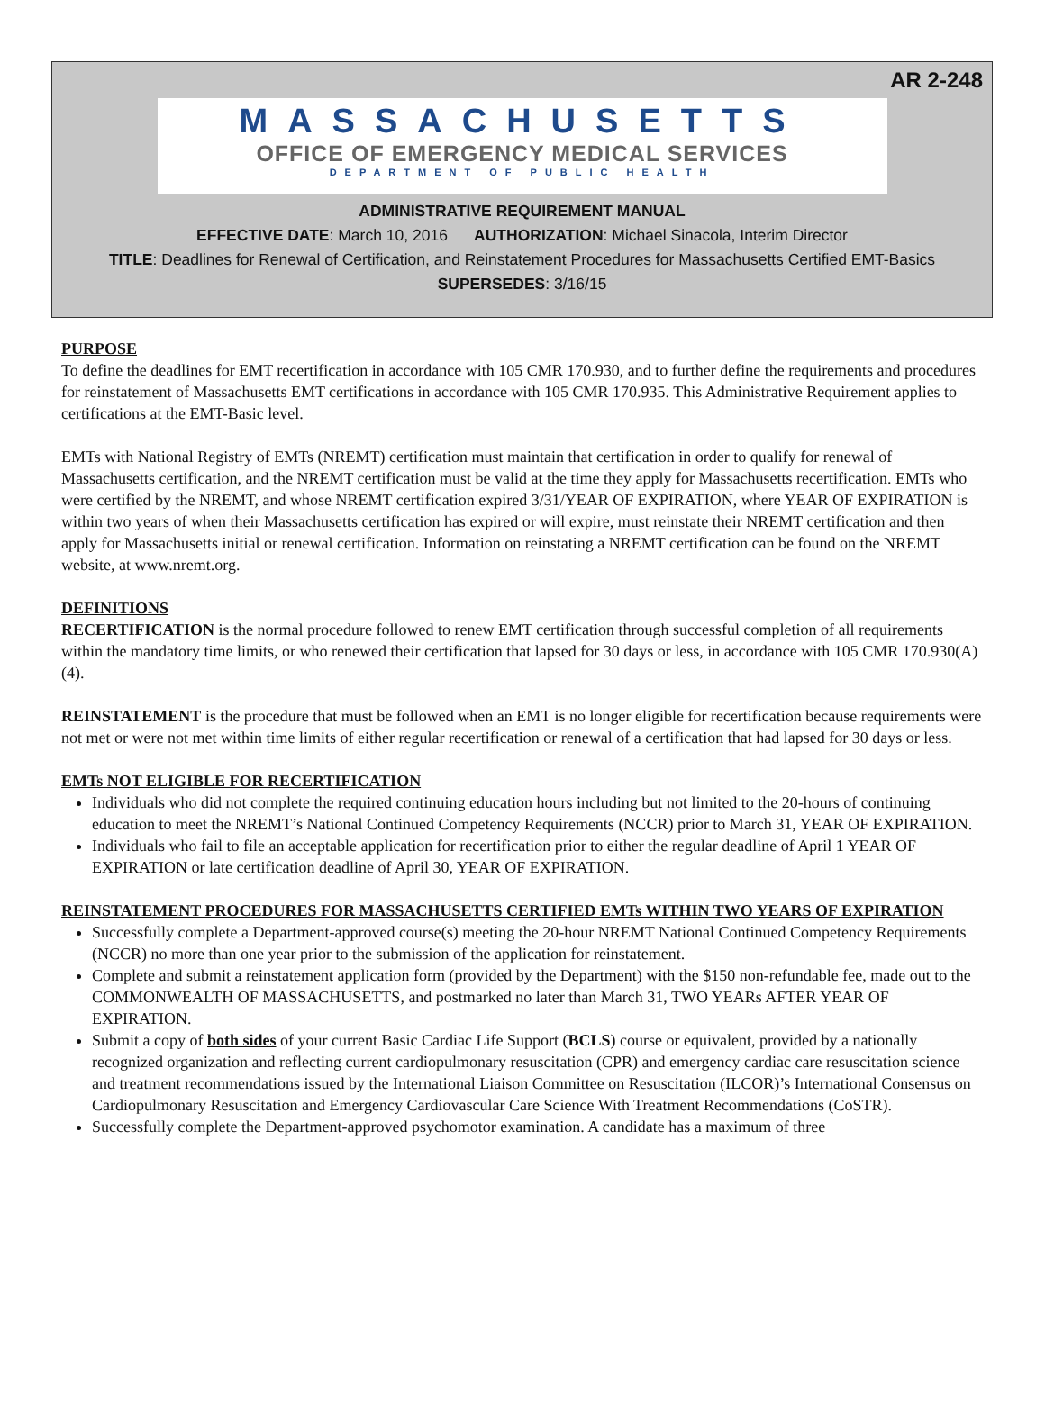AR 2-248
MASSACHUSETTS
OFFICE OF EMERGENCY MEDICAL SERVICES
DEPARTMENT OF PUBLIC HEALTH
ADMINISTRATIVE REQUIREMENT MANUAL
EFFECTIVE DATE: March 10, 2016 AUTHORIZATION: Michael Sinacola, Interim Director
TITLE: Deadlines for Renewal of Certification, and Reinstatement Procedures for Massachusetts Certified EMT-Basics
SUPERSEDES: 3/16/15
PURPOSE
To define the deadlines for EMT recertification in accordance with 105 CMR 170.930, and to further define the requirements and procedures for reinstatement of Massachusetts EMT certifications in accordance with 105 CMR 170.935. This Administrative Requirement applies to certifications at the EMT-Basic level.
EMTs with National Registry of EMTs (NREMT) certification must maintain that certification in order to qualify for renewal of Massachusetts certification, and the NREMT certification must be valid at the time they apply for Massachusetts recertification. EMTs who were certified by the NREMT, and whose NREMT certification expired 3/31/YEAR OF EXPIRATION, where YEAR OF EXPIRATION is within two years of when their Massachusetts certification has expired or will expire, must reinstate their NREMT certification and then apply for Massachusetts initial or renewal certification. Information on reinstating a NREMT certification can be found on the NREMT website, at www.nremt.org.
DEFINITIONS
RECERTIFICATION is the normal procedure followed to renew EMT certification through successful completion of all requirements within the mandatory time limits, or who renewed their certification that lapsed for 30 days or less, in accordance with 105 CMR 170.930(A)(4).
REINSTATEMENT is the procedure that must be followed when an EMT is no longer eligible for recertification because requirements were not met or were not met within time limits of either regular recertification or renewal of a certification that had lapsed for 30 days or less.
EMTs NOT ELIGIBLE FOR RECERTIFICATION
Individuals who did not complete the required continuing education hours including but not limited to the 20-hours of continuing education to meet the NREMT’s National Continued Competency Requirements (NCCR) prior to March 31, YEAR OF EXPIRATION.
Individuals who fail to file an acceptable application for recertification prior to either the regular deadline of April 1 YEAR OF EXPIRATION or late certification deadline of April 30, YEAR OF EXPIRATION.
REINSTATEMENT PROCEDURES FOR MASSACHUSETTS CERTIFIED EMTs WITHIN TWO YEARS OF EXPIRATION
Successfully complete a Department-approved course(s) meeting the 20-hour NREMT National Continued Competency Requirements (NCCR) no more than one year prior to the submission of the application for reinstatement.
Complete and submit a reinstatement application form (provided by the Department) with the $150 non-refundable fee, made out to the COMMONWEALTH OF MASSACHUSETTS, and postmarked no later than March 31, TWO YEARs AFTER YEAR OF EXPIRATION.
Submit a copy of both sides of your current Basic Cardiac Life Support (BCLS) course or equivalent, provided by a nationally recognized organization and reflecting current cardiopulmonary resuscitation (CPR) and emergency cardiac care resuscitation science and treatment recommendations issued by the International Liaison Committee on Resuscitation (ILCOR)’s International Consensus on Cardiopulmonary Resuscitation and Emergency Cardiovascular Care Science With Treatment Recommendations (CoSTR).
Successfully complete the Department-approved psychomotor examination. A candidate has a maximum of three